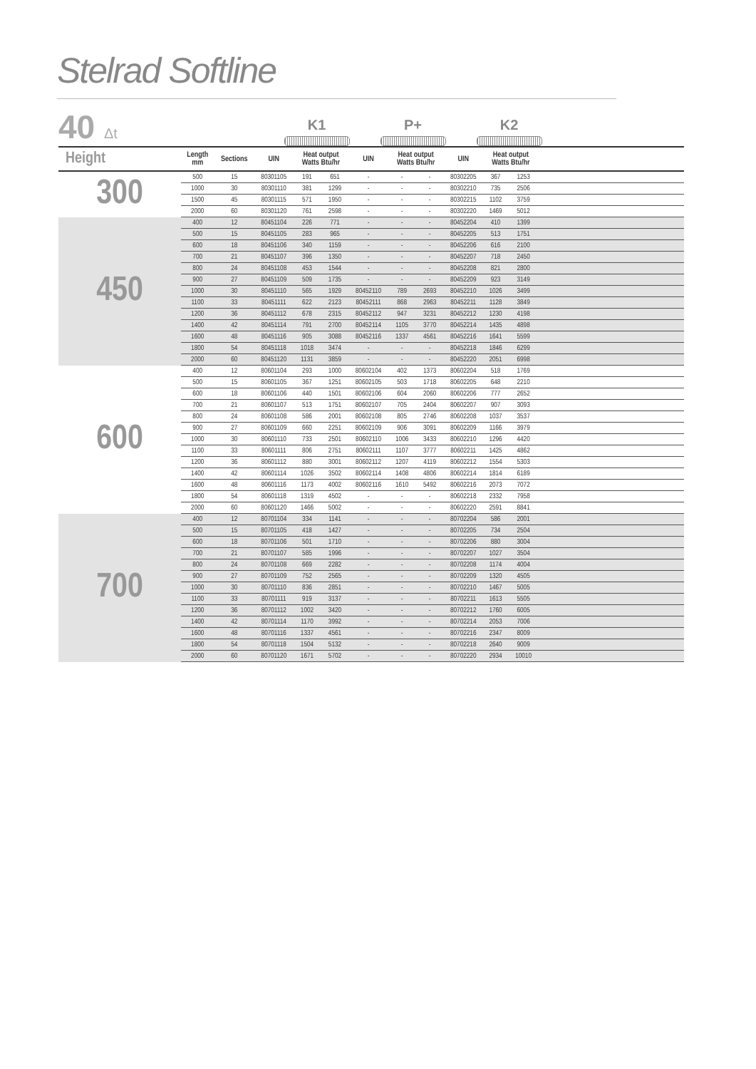Stelrad Softline
40 Δt
K1
P+
K2
| Height | Length mm | Sections | UIN | Heat output Watts Btu/hr | | UIN | Heat output Watts Btu/hr | | UIN | Heat output Watts Btu/hr | | |
| --- | --- | --- | --- | --- | --- | --- | --- | --- | --- | --- | --- | --- |
| 300 | 500 | 15 | 80301105 | 191 | 651 | - | - | - | 80302205 | 367 | 1253 | |
| | 1000 | 30 | 80301110 | 381 | 1299 | - | - | - | 80302210 | 735 | 2506 | |
| | 1500 | 45 | 80301115 | 571 | 1950 | - | - | - | 80302215 | 1102 | 3759 | |
| | 2000 | 60 | 80301120 | 761 | 2598 | - | - | - | 80302220 | 1469 | 5012 | |
| 450 | 400 | 12 | 80451104 | 226 | 771 | - | - | - | 80452204 | 410 | 1399 | |
| | 500 | 15 | 80451105 | 283 | 965 | - | - | - | 80452205 | 513 | 1751 | |
| | 600 | 18 | 80451106 | 340 | 1159 | - | - | - | 80452206 | 616 | 2100 | |
| | 700 | 21 | 80451107 | 396 | 1350 | - | - | - | 80452207 | 718 | 2450 | |
| | 800 | 24 | 80451108 | 453 | 1544 | - | - | - | 80452208 | 821 | 2800 | |
| | 900 | 27 | 80451109 | 509 | 1735 | - | - | - | 80452209 | 923 | 3149 | |
| | 1000 | 30 | 80451110 | 565 | 1929 | 80452110 | 789 | 2693 | 80452210 | 1026 | 3499 | |
| | 1100 | 33 | 80451111 | 622 | 2123 | 80452111 | 868 | 2963 | 80452211 | 1128 | 3849 | |
| | 1200 | 36 | 80451112 | 678 | 2315 | 80452112 | 947 | 3231 | 80452212 | 1230 | 4198 | |
| | 1400 | 42 | 80451114 | 791 | 2700 | 80452114 | 1105 | 3770 | 80452214 | 1435 | 4898 | |
| | 1600 | 48 | 80451116 | 905 | 3088 | 80452116 | 1337 | 4561 | 80452216 | 1641 | 5599 | |
| | 1800 | 54 | 80451118 | 1018 | 3474 | - | - | - | 80452218 | 1846 | 6299 | |
| | 2000 | 60 | 80451120 | 1131 | 3859 | - | - | - | 80452220 | 2051 | 6998 | |
| 600 | 400 | 12 | 80601104 | 293 | 1000 | 80602104 | 402 | 1373 | 80602204 | 518 | 1769 | |
| | 500 | 15 | 80601105 | 367 | 1251 | 80602105 | 503 | 1718 | 80602205 | 648 | 2210 | |
| | 600 | 18 | 80601106 | 440 | 1501 | 80602106 | 604 | 2060 | 80602206 | 777 | 2652 | |
| | 700 | 21 | 80601107 | 513 | 1751 | 80602107 | 705 | 2404 | 80602207 | 907 | 3093 | |
| | 800 | 24 | 80601108 | 586 | 2001 | 80602108 | 805 | 2746 | 80602208 | 1037 | 3537 | |
| | 900 | 27 | 80601109 | 660 | 2251 | 80602109 | 906 | 3091 | 80602209 | 1166 | 3979 | |
| | 1000 | 30 | 80601110 | 733 | 2501 | 80602110 | 1006 | 3433 | 80602210 | 1296 | 4420 | |
| | 1100 | 33 | 80601111 | 806 | 2751 | 80602111 | 1107 | 3777 | 80602211 | 1425 | 4862 | |
| | 1200 | 36 | 80601112 | 880 | 3001 | 80602112 | 1207 | 4119 | 80602212 | 1554 | 5303 | |
| | 1400 | 42 | 80601114 | 1026 | 3502 | 80602114 | 1408 | 4806 | 80602214 | 1814 | 6189 | |
| | 1600 | 48 | 80601116 | 1173 | 4002 | 80602116 | 1610 | 5492 | 80602216 | 2073 | 7072 | |
| | 1800 | 54 | 80601118 | 1319 | 4502 | - | - | - | 80602218 | 2332 | 7958 | |
| | 2000 | 60 | 80601120 | 1466 | 5002 | - | - | - | 80602220 | 2591 | 8841 | |
| 700 | 400 | 12 | 80701104 | 334 | 1141 | - | - | - | 80702204 | 586 | 2001 | |
| | 500 | 15 | 80701105 | 418 | 1427 | - | - | - | 80702205 | 734 | 2504 | |
| | 600 | 18 | 80701106 | 501 | 1710 | - | - | - | 80702206 | 880 | 3004 | |
| | 700 | 21 | 80701107 | 585 | 1996 | - | - | - | 80702207 | 1027 | 3504 | |
| | 800 | 24 | 80701108 | 669 | 2282 | - | - | - | 80702208 | 1174 | 4004 | |
| | 900 | 27 | 80701109 | 752 | 2565 | - | - | - | 80702209 | 1320 | 4505 | |
| | 1000 | 30 | 80701110 | 836 | 2851 | - | - | - | 80702210 | 1467 | 5005 | |
| | 1100 | 33 | 80701111 | 919 | 3137 | - | - | - | 80702211 | 1613 | 5505 | |
| | 1200 | 36 | 80701112 | 1002 | 3420 | - | - | - | 80702212 | 1760 | 6005 | |
| | 1400 | 42 | 80701114 | 1170 | 3992 | - | - | - | 80702214 | 2053 | 7006 | |
| | 1600 | 48 | 80701116 | 1337 | 4561 | - | - | - | 80702216 | 2347 | 8009 | |
| | 1800 | 54 | 80701118 | 1504 | 5132 | - | - | - | 80702218 | 2640 | 9009 | |
| | 2000 | 60 | 80701120 | 1671 | 5702 | - | - | - | 80702220 | 2934 | 10010 | |